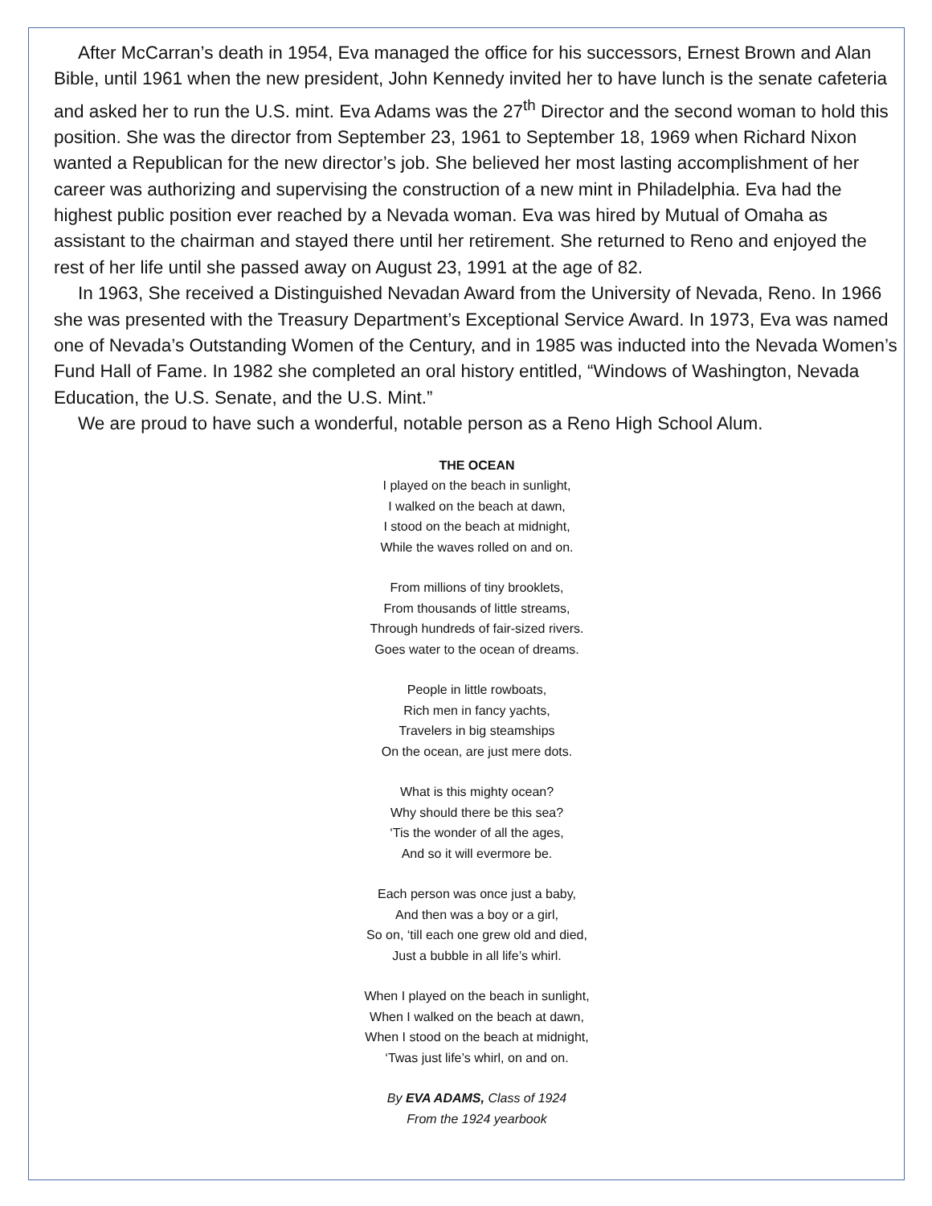After McCarran’s death in 1954, Eva managed the office for his successors, Ernest Brown and Alan Bible, until 1961 when the new president, John Kennedy invited her to have lunch is the senate cafeteria and asked her to run the U.S. mint. Eva Adams was the 27<sup>th</sup> Director and the second woman to hold this position. She was the director from September 23, 1961 to September 18, 1969 when Richard Nixon wanted a Republican for the new director’s job. She believed her most lasting accomplishment of her career was authorizing and supervising the construction of a new mint in Philadelphia. Eva had the highest public position ever reached by a Nevada woman. Eva was hired by Mutual of Omaha as assistant to the chairman and stayed there until her retirement. She returned to Reno and enjoyed the rest of her life until she passed away on August 23, 1991 at the age of 82.
In 1963, She received a Distinguished Nevadan Award from the University of Nevada, Reno. In 1966 she was presented with the Treasury Department’s Exceptional Service Award. In 1973, Eva was named one of Nevada’s Outstanding Women of the Century, and in 1985 was inducted into the Nevada Women’s Fund Hall of Fame. In 1982 she completed an oral history entitled, “Windows of Washington, Nevada Education, the U.S. Senate, and the U.S. Mint.”
We are proud to have such a wonderful, notable person as a Reno High School Alum.
THE OCEAN
I played on the beach in sunlight,
I walked on the beach at dawn,
I stood on the beach at midnight,
While the waves rolled on and on.
From millions of tiny brooklets,
From thousands of little streams,
Through hundreds of fair-sized rivers.
Goes water to the ocean of dreams.
People in little rowboats,
Rich men in fancy yachts,
Travelers in big steamships
On the ocean, are just mere dots.
What is this mighty ocean?
Why should there be this sea?
‘Tis the wonder of all the ages,
And so it will evermore be.
Each person was once just a baby,
And then was a boy or a girl,
So on, ‘till each one grew old and died,
Just a bubble in all life’s whirl.
When I played on the beach in sunlight,
When I walked on the beach at dawn,
When I stood on the beach at midnight,
‘Twas just life’s whirl, on and on.
By EVA ADAMS, Class of 1924
From the 1924 yearbook